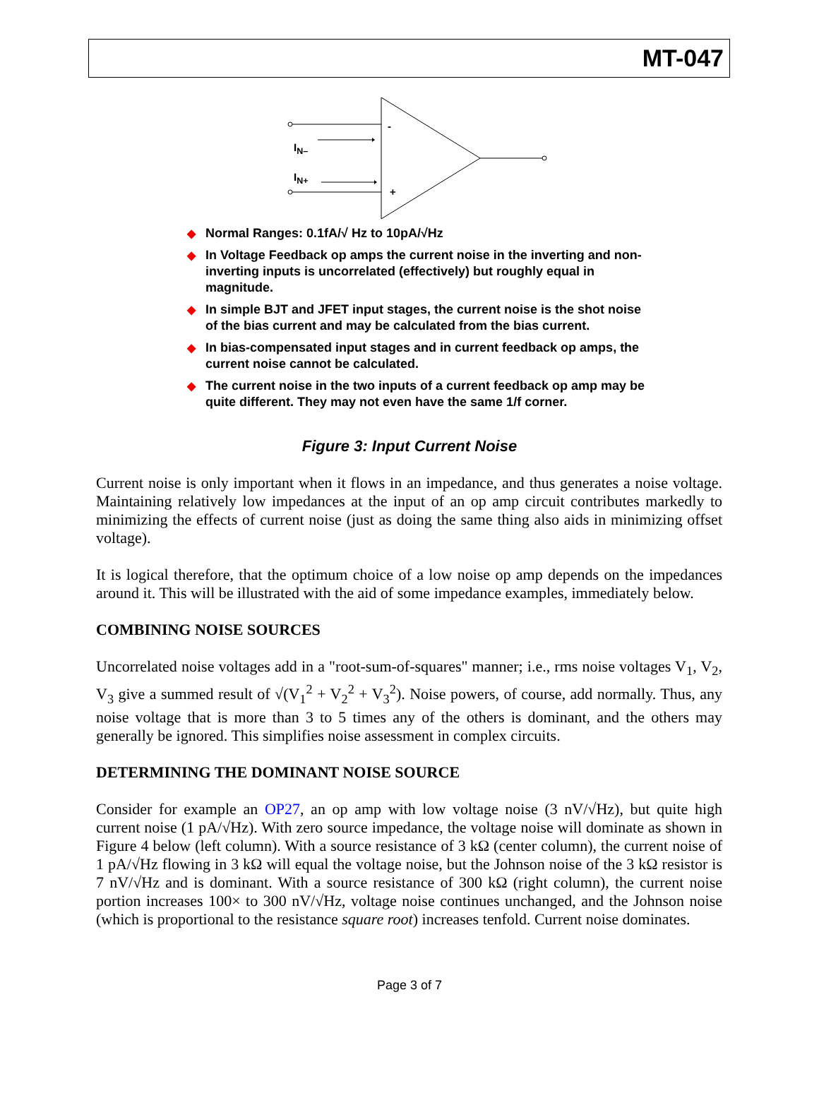MT-047
-
+
I<sub>N–</sub>
I<sub>N+</sub>
◆ Normal Ranges: 0.1fA/√ Hz to 10pA/√Hz
◆ In Voltage Feedback op amps the current noise in the inverting and non-inverting inputs is uncorrelated (effectively) but roughly equal in magnitude.
◆ In simple BJT and JFET input stages, the current noise is the shot noise of the bias current and may be calculated from the bias current.
◆ In bias-compensated input stages and in current feedback op amps, the current noise cannot be calculated.
◆ The current noise in the two inputs of a current feedback op amp may be quite different. They may not even have the same 1/f corner.
Figure 3: Input Current Noise
Current noise is only important when it flows in an impedance, and thus generates a noise voltage. Maintaining relatively low impedances at the input of an op amp circuit contributes markedly to minimizing the effects of current noise (just as doing the same thing also aids in minimizing offset voltage).
It is logical therefore, that the optimum choice of a low noise op amp depends on the impedances around it. This will be illustrated with the aid of some impedance examples, immediately below.
COMBINING NOISE SOURCES
Uncorrelated noise voltages add in a "root-sum-of-squares" manner; i.e., rms noise voltages V<sub>1</sub>, V<sub>2</sub>, V<sub>3</sub> give a summed result of √(V<sub>1</sub><sup>2</sup> + V<sub>2</sub><sup>2</sup> + V<sub>3</sub><sup>2</sup>). Noise powers, of course, add normally. Thus, any noise voltage that is more than 3 to 5 times any of the others is dominant, and the others may generally be ignored. This simplifies noise assessment in complex circuits.
DETERMINING THE DOMINANT NOISE SOURCE
Consider for example an OP27, an op amp with low voltage noise (3 nV/√Hz), but quite high current noise (1 pA/√Hz). With zero source impedance, the voltage noise will dominate as shown in Figure 4 below (left column). With a source resistance of 3 kΩ (center column), the current noise of 1 pA/√Hz flowing in 3 kΩ will equal the voltage noise, but the Johnson noise of the 3 kΩ resistor is 7 nV/√Hz and is dominant. With a source resistance of 300 kΩ (right column), the current noise portion increases 100× to 300 nV/√Hz, voltage noise continues unchanged, and the Johnson noise (which is proportional to the resistance square root) increases tenfold. Current noise dominates.
Page 3 of 7